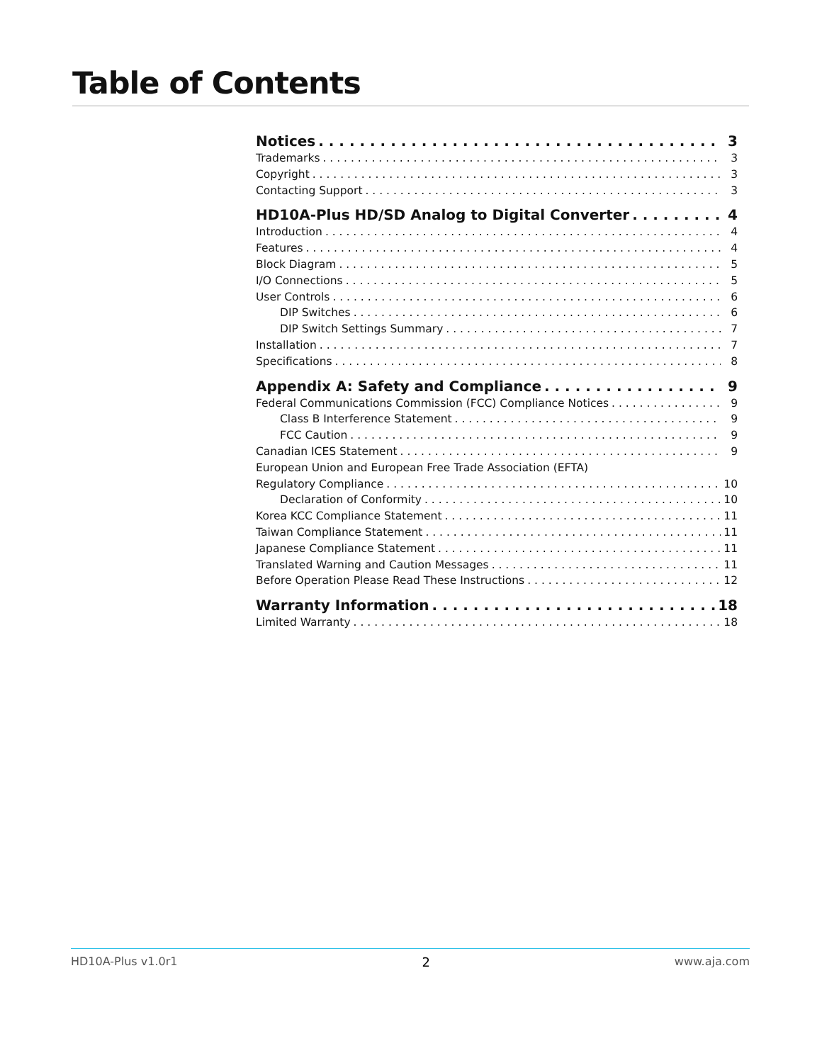Table of Contents
Notices 3
Trademarks 3
Copyright 3
Contacting Support 3
HD10A-Plus HD/SD Analog to Digital Converter 4
Introduction 4
Features 4
Block Diagram 5
I/O Connections 5
User Controls 6
DIP Switches 6
DIP Switch Settings Summary 7
Installation 7
Specifications 8
Appendix A: Safety and Compliance 9
Federal Communications Commission (FCC) Compliance Notices 9
Class B Interference Statement 9
FCC Caution 9
Canadian ICES Statement 9
European Union and European Free Trade Association (EFTA)
Regulatory Compliance 10
Declaration of Conformity 10
Korea KCC Compliance Statement 11
Taiwan Compliance Statement 11
Japanese Compliance Statement 11
Translated Warning and Caution Messages 11
Before Operation Please Read These Instructions 12
Warranty Information 18
Limited Warranty 18
HD10A-Plus v1.0r1 2 www.aja.com